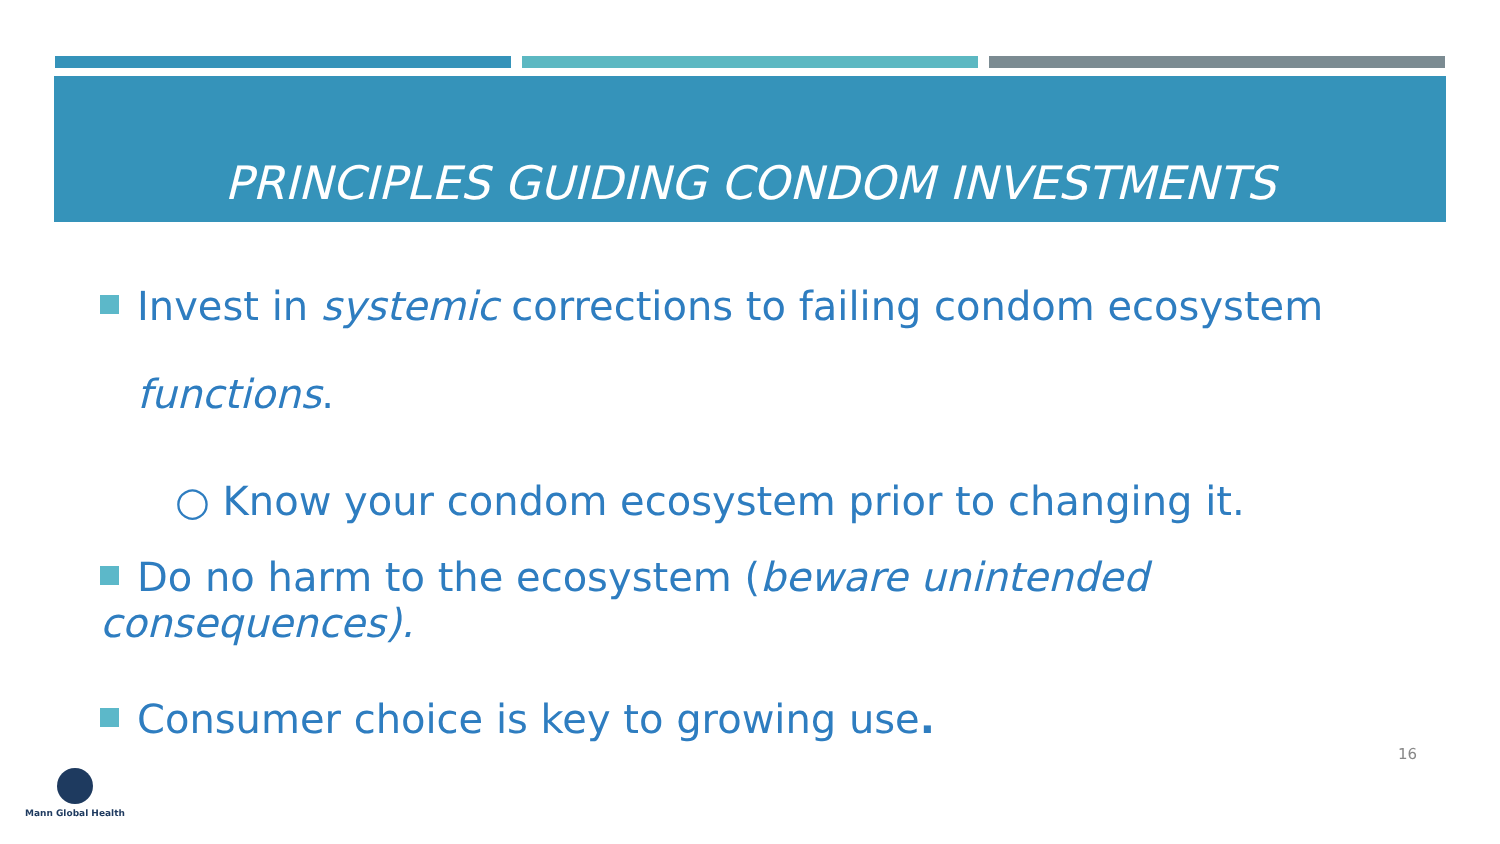PRINCIPLES GUIDING CONDOM INVESTMENTS
Invest in systemic corrections to failing condom ecosystem
functions.
○ Know your condom ecosystem prior to changing it.
Do no harm to the ecosystem (beware unintended consequences).
Consumer choice is key to growing use.
16
Mann Global Health